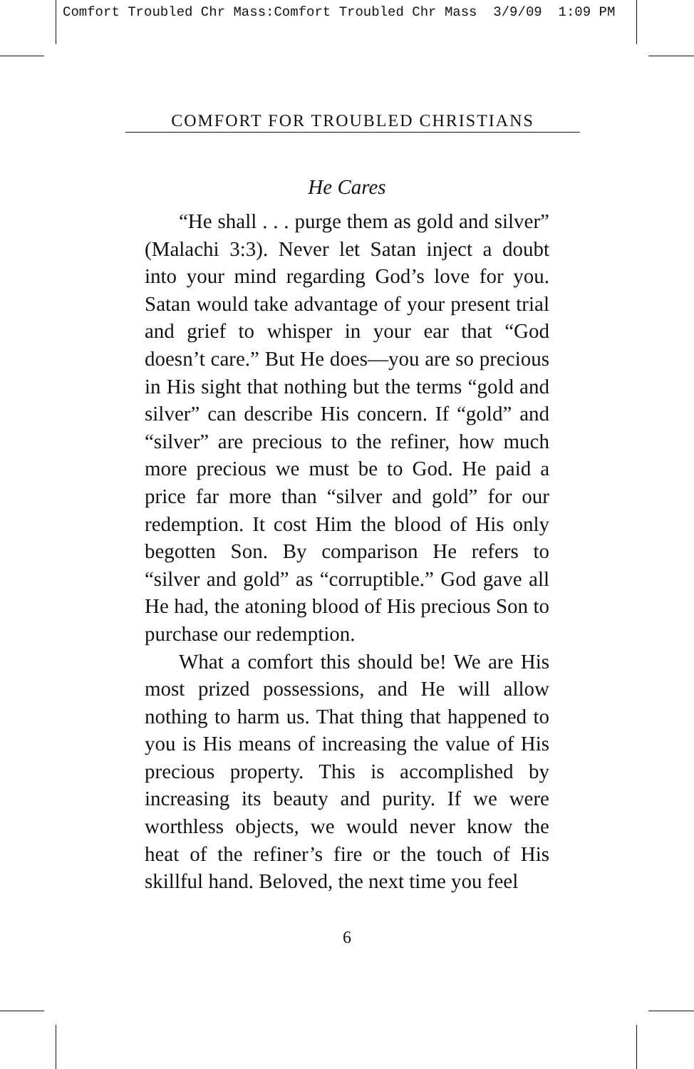Comfort Troubled Chr Mass:Comfort Troubled Chr Mass 3/9/09 1:09 PM
COMFORT FOR TROUBLED CHRISTIANS
He Cares
“He shall . . . purge them as gold and silver” (Malachi 3:3). Never let Satan inject a doubt into your mind regarding God’s love for you. Satan would take advantage of your present trial and grief to whisper in your ear that “God doesn’t care.” But He does—you are so precious in His sight that nothing but the terms “gold and silver” can describe His concern. If “gold” and “silver” are precious to the refiner, how much more precious we must be to God. He paid a price far more than “silver and gold” for our redemption. It cost Him the blood of His only begotten Son. By comparison He refers to “silver and gold” as “corruptible.” God gave all He had, the atoning blood of His precious Son to purchase our redemption.
What a comfort this should be! We are His most prized possessions, and He will allow nothing to harm us. That thing that happened to you is His means of increasing the value of His precious property. This is accomplished by increasing its beauty and purity. If we were worthless objects, we would never know the heat of the refiner’s fire or the touch of His skillful hand. Beloved, the next time you feel
6